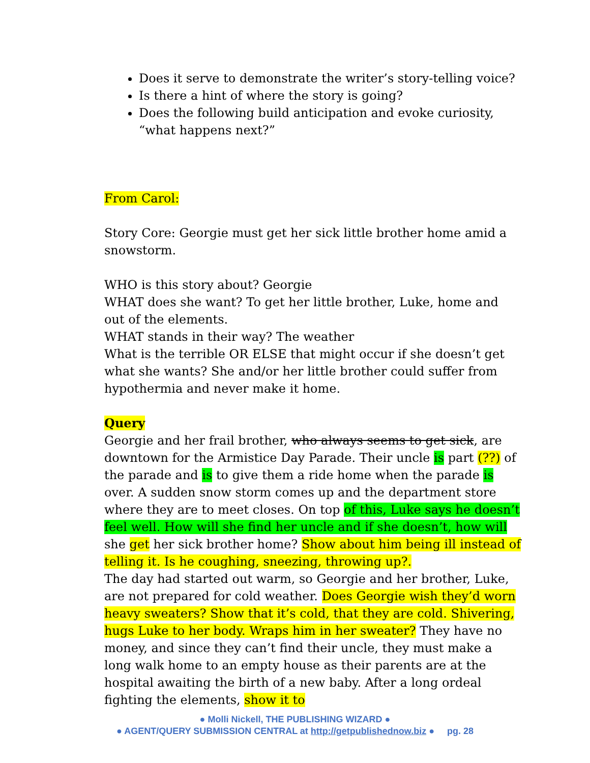Does it serve to demonstrate the writer’s story-telling voice?
Is there a hint of where the story is going?
Does the following build anticipation and evoke curiosity, “what happens next?”
From Carol:
Story Core: Georgie must get her sick little brother home amid a snowstorm.
WHO is this story about? Georgie
WHAT does she want? To get her little brother, Luke, home and out of the elements.
WHAT stands in their way? The weather
What is the terrible OR ELSE that might occur if she doesn’t get what she wants? She and/or her little brother could suffer from hypothermia and never make it home.
Query
Georgie and her frail brother, who always seems to get sick, are downtown for the Armistice Day Parade. Their uncle is part (??) of the parade and is to give them a ride home when the parade is over. A sudden snow storm comes up and the department store where they are to meet closes. On top of this, Luke says he doesn’t feel well. How will she find her uncle and if she doesn’t, how will she get her sick brother home? Show about him being ill instead of telling it. Is he coughing, sneezing, throwing up?.
The day had started out warm, so Georgie and her brother, Luke, are not prepared for cold weather. Does Georgie wish they’d worn heavy sweaters? Show that it’s cold, that they are cold. Shivering, hugs Luke to her body. Wraps him in her sweater? They have no money, and since they can’t find their uncle, they must make a long walk home to an empty house as their parents are at the hospital awaiting the birth of a new baby. After a long ordeal fighting the elements, show it to
● Molli Nickell, THE PUBLISHING WIZARD ●
● AGENT/QUERY SUBMISSION CENTRAL at http://getpublishednow.biz ● pg. 28